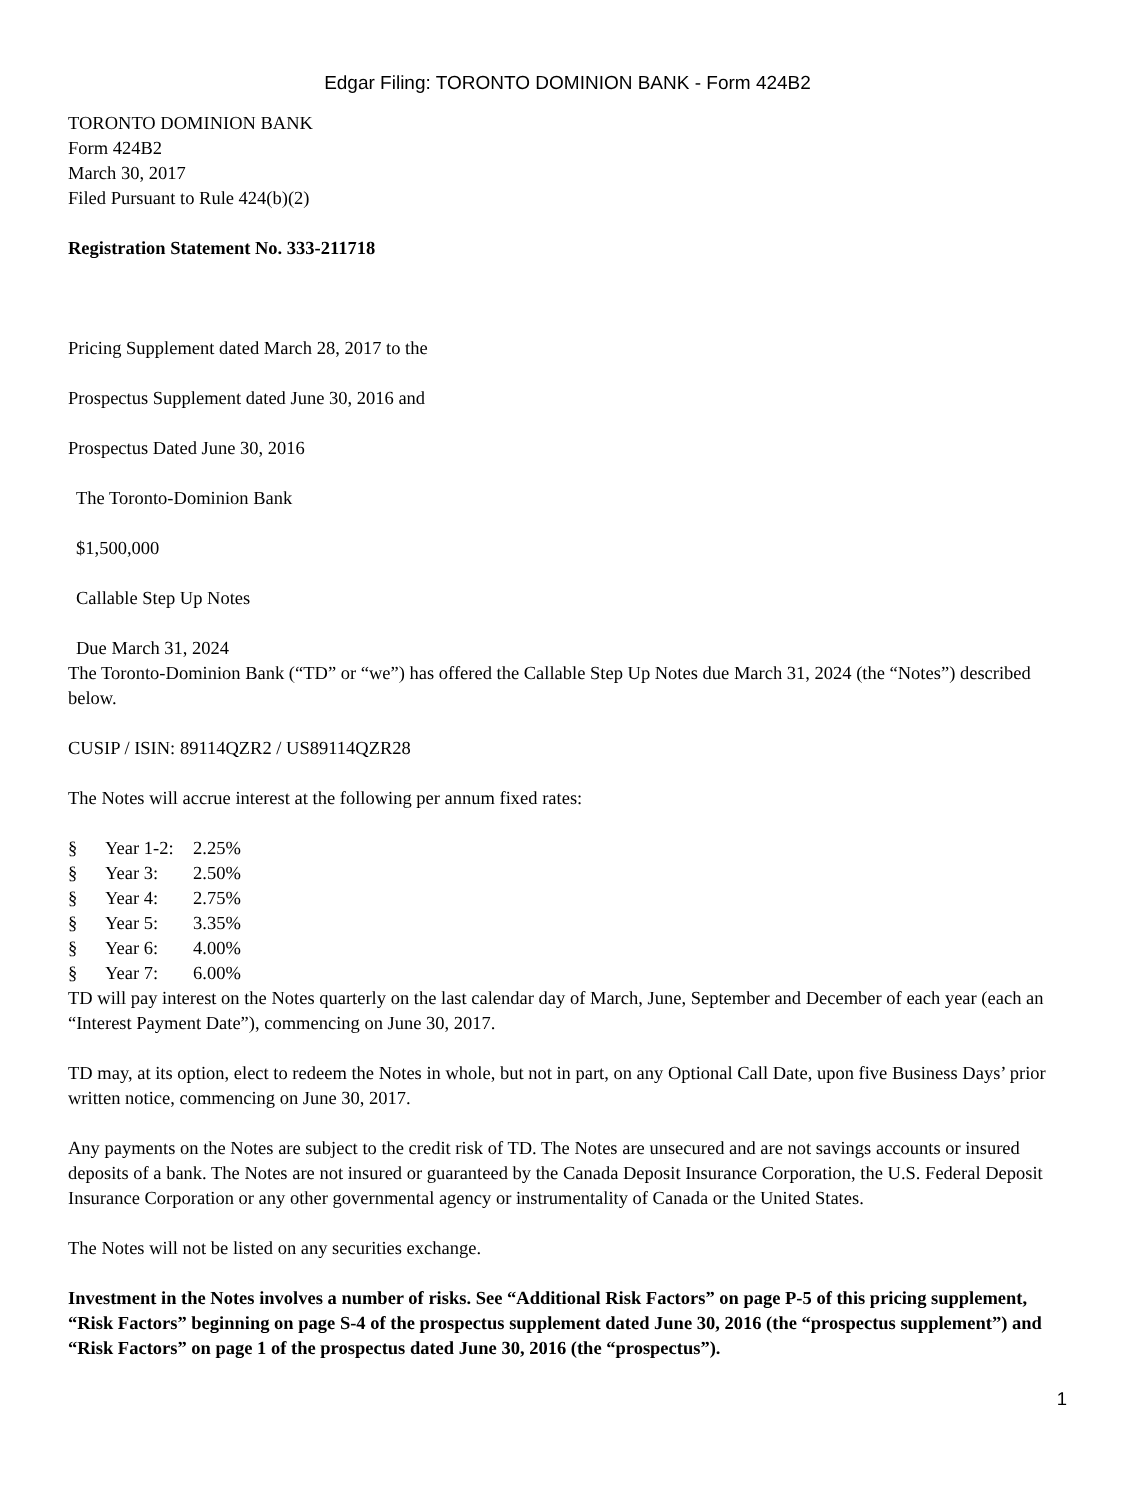Edgar Filing: TORONTO DOMINION BANK - Form 424B2
TORONTO DOMINION BANK
Form 424B2
March 30, 2017
Filed Pursuant to Rule 424(b)(2)
Registration Statement No. 333-211718
Pricing Supplement dated March 28, 2017 to the
Prospectus Supplement dated June 30, 2016 and
Prospectus Dated June 30, 2016
The Toronto-Dominion Bank
$1,500,000
Callable Step Up Notes
Due March 31, 2024
The Toronto-Dominion Bank (“TD” or “we”) has offered the Callable Step Up Notes due March 31, 2024 (the “Notes”) described below.
CUSIP / ISIN: 89114QZR2 / US89114QZR28
The Notes will accrue interest at the following per annum fixed rates:
§ Year 1-2: 2.25%
§ Year 3: 2.50%
§ Year 4: 2.75%
§ Year 5: 3.35%
§ Year 6: 4.00%
§ Year 7: 6.00%
TD will pay interest on the Notes quarterly on the last calendar day of March, June, September and December of each year (each an “Interest Payment Date”), commencing on June 30, 2017.
TD may, at its option, elect to redeem the Notes in whole, but not in part, on any Optional Call Date, upon five Business Days’ prior written notice, commencing on June 30, 2017.
Any payments on the Notes are subject to the credit risk of TD. The Notes are unsecured and are not savings accounts or insured deposits of a bank. The Notes are not insured or guaranteed by the Canada Deposit Insurance Corporation, the U.S. Federal Deposit Insurance Corporation or any other governmental agency or instrumentality of Canada or the United States.
The Notes will not be listed on any securities exchange.
Investment in the Notes involves a number of risks. See “Additional Risk Factors” on page P-5 of this pricing supplement, “Risk Factors” beginning on page S-4 of the prospectus supplement dated June 30, 2016 (the “prospectus supplement”) and “Risk Factors” on page 1 of the prospectus dated June 30, 2016 (the “prospectus”).
1